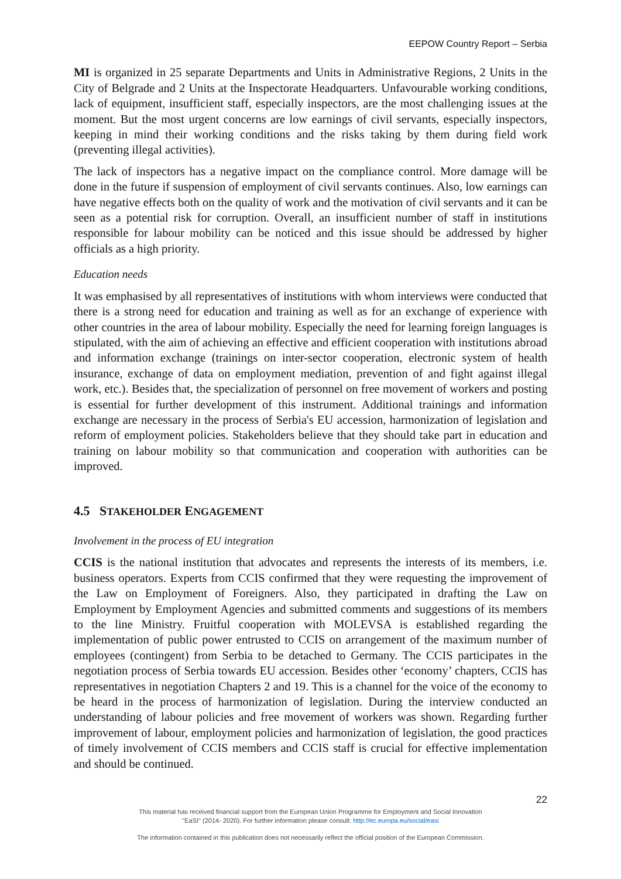EEPOW Country Report – Serbia
MI is organized in 25 separate Departments and Units in Administrative Regions, 2 Units in the City of Belgrade and 2 Units at the Inspectorate Headquarters. Unfavourable working conditions, lack of equipment, insufficient staff, especially inspectors, are the most challenging issues at the moment. But the most urgent concerns are low earnings of civil servants, especially inspectors, keeping in mind their working conditions and the risks taking by them during field work (preventing illegal activities).
The lack of inspectors has a negative impact on the compliance control. More damage will be done in the future if suspension of employment of civil servants continues. Also, low earnings can have negative effects both on the quality of work and the motivation of civil servants and it can be seen as a potential risk for corruption. Overall, an insufficient number of staff in institutions responsible for labour mobility can be noticed and this issue should be addressed by higher officials as a high priority.
Education needs
It was emphasised by all representatives of institutions with whom interviews were conducted that there is a strong need for education and training as well as for an exchange of experience with other countries in the area of labour mobility. Especially the need for learning foreign languages is stipulated, with the aim of achieving an effective and efficient cooperation with institutions abroad and information exchange (trainings on inter-sector cooperation, electronic system of health insurance, exchange of data on employment mediation, prevention of and fight against illegal work, etc.). Besides that, the specialization of personnel on free movement of workers and posting is essential for further development of this instrument. Additional trainings and information exchange are necessary in the process of Serbia's EU accession, harmonization of legislation and reform of employment policies. Stakeholders believe that they should take part in education and training on labour mobility so that communication and cooperation with authorities can be improved.
4.5 STAKEHOLDER ENGAGEMENT
Involvement in the process of EU integration
CCIS is the national institution that advocates and represents the interests of its members, i.e. business operators. Experts from CCIS confirmed that they were requesting the improvement of the Law on Employment of Foreigners. Also, they participated in drafting the Law on Employment by Employment Agencies and submitted comments and suggestions of its members to the line Ministry. Fruitful cooperation with MOLEVSA is established regarding the implementation of public power entrusted to CCIS on arrangement of the maximum number of employees (contingent) from Serbia to be detached to Germany. The CCIS participates in the negotiation process of Serbia towards EU accession. Besides other ‘economy’ chapters, CCIS has representatives in negotiation Chapters 2 and 19. This is a channel for the voice of the economy to be heard in the process of harmonization of legislation. During the interview conducted an understanding of labour policies and free movement of workers was shown. Regarding further improvement of labour, employment policies and harmonization of legislation, the good practices of timely involvement of CCIS members and CCIS staff is crucial for effective implementation and should be continued.
22
This material has received financial support from the European Union Programme for Employment and Social Innovation
"EaSI" (2014- 2020). For further information please consult: http://ec.europa.eu/social/easi
The information contained in this publication does not necessarily reflect the official position of the European Commission.